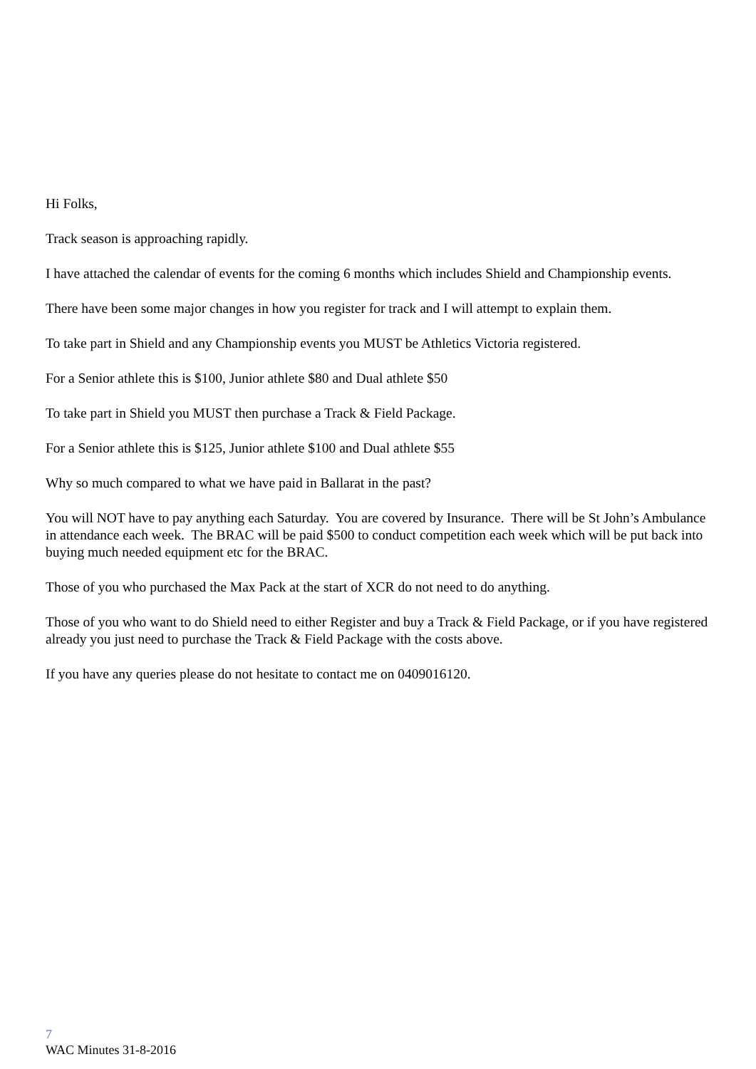Hi Folks,
Track season is approaching rapidly.
I have attached the calendar of events for the coming 6 months which includes Shield and Championship events.
There have been some major changes in how you register for track and I will attempt to explain them.
To take part in Shield and any Championship events you MUST be Athletics Victoria registered.
For a Senior athlete this is $100, Junior athlete $80 and Dual athlete $50
To take part in Shield you MUST then purchase a Track & Field Package.
For a Senior athlete this is $125, Junior athlete $100 and Dual athlete $55
Why so much compared to what we have paid in Ballarat in the past?
You will NOT have to pay anything each Saturday. You are covered by Insurance. There will be St John’s Ambulance in attendance each week. The BRAC will be paid $500 to conduct competition each week which will be put back into buying much needed equipment etc for the BRAC.
Those of you who purchased the Max Pack at the start of XCR do not need to do anything.
Those of you who want to do Shield need to either Register and buy a Track & Field Package, or if you have registered already you just need to purchase the Track & Field Package with the costs above.
If you have any queries please do not hesitate to contact me on 0409016120.
7
WAC Minutes 31-8-2016